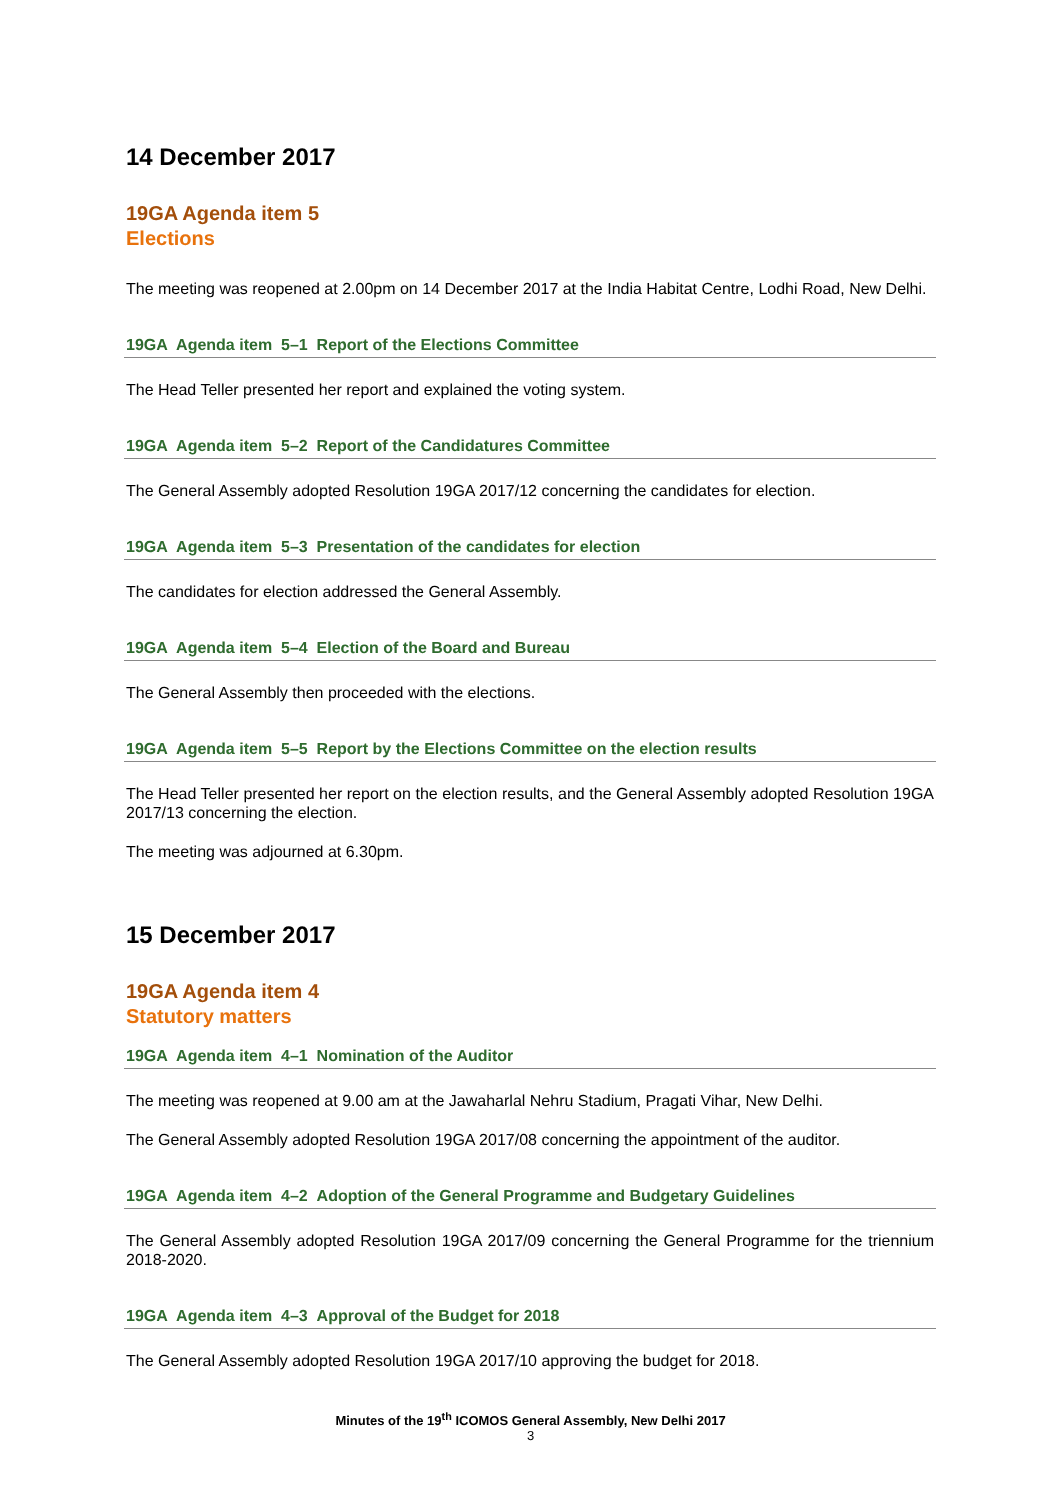14 December 2017
19GA Agenda item 5
Elections
The meeting was reopened at 2.00pm on 14 December 2017 at the India Habitat Centre, Lodhi Road, New Delhi.
19GA Agenda item 5–1 Report of the Elections Committee
The Head Teller presented her report and explained the voting system.
19GA Agenda item 5–2 Report of the Candidatures Committee
The General Assembly adopted Resolution 19GA 2017/12 concerning the candidates for election.
19GA Agenda item 5–3 Presentation of the candidates for election
The candidates for election addressed the General Assembly.
19GA Agenda item 5–4 Election of the Board and Bureau
The General Assembly then proceeded with the elections.
19GA Agenda item 5–5 Report by the Elections Committee on the election results
The Head Teller presented her report on the election results, and the General Assembly adopted Resolution 19GA 2017/13 concerning the election.
The meeting was adjourned at 6.30pm.
15 December 2017
19GA Agenda item 4
Statutory matters
19GA Agenda item 4–1 Nomination of the Auditor
The meeting was reopened at 9.00 am at the Jawaharlal Nehru Stadium, Pragati Vihar, New Delhi.
The General Assembly adopted Resolution 19GA 2017/08 concerning the appointment of the auditor.
19GA Agenda item 4–2 Adoption of the General Programme and Budgetary Guidelines
The General Assembly adopted Resolution 19GA 2017/09 concerning the General Programme for the triennium 2018-2020.
19GA Agenda item 4–3 Approval of the Budget for 2018
The General Assembly adopted Resolution 19GA 2017/10 approving the budget for 2018.
Minutes of the 19<sup>th</sup> ICOMOS General Assembly, New Delhi 2017
3